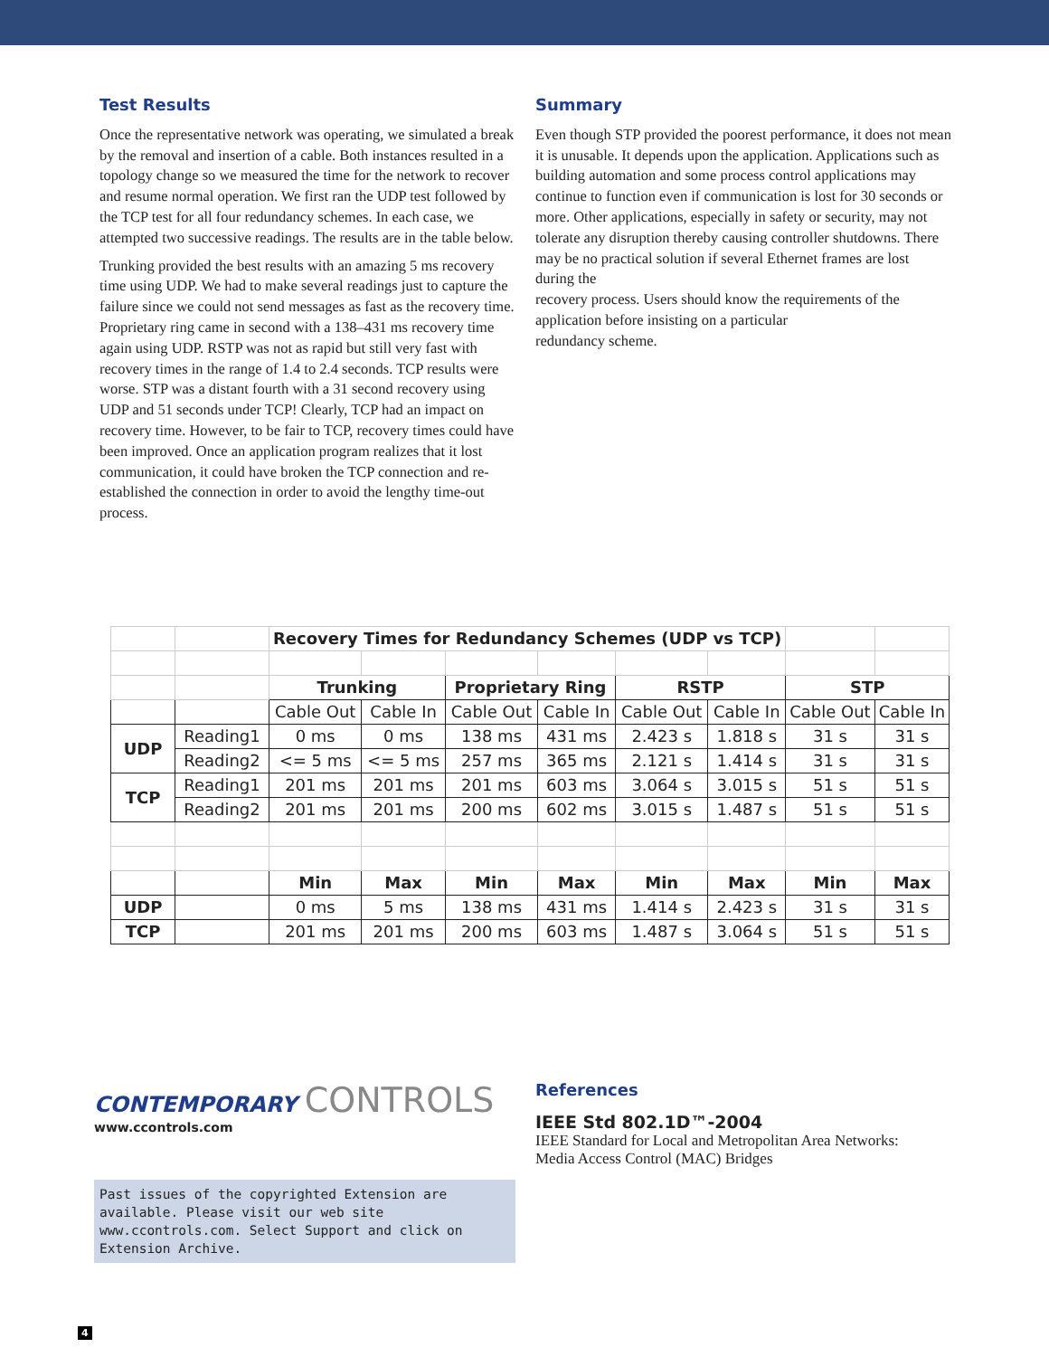Test Results
Once the representative network was operating, we simulated a break by the removal and insertion of a cable. Both instances resulted in a topology change so we measured the time for the network to recover and resume normal operation. We first ran the UDP test followed by the TCP test for all four redundancy schemes. In each case, we attempted two successive readings. The results are in the table below.
Trunking provided the best results with an amazing 5 ms recovery time using UDP. We had to make several readings just to capture the failure since we could not send messages as fast as the recovery time. Proprietary ring came in second with a 138–431 ms recovery time again using UDP. RSTP was not as rapid but still very fast with recovery times in the range of 1.4 to 2.4 seconds. TCP results were worse. STP was a distant fourth with a 31 second recovery using UDP and 51 seconds under TCP! Clearly, TCP had an impact on recovery time. However, to be fair to TCP, recovery times could have been improved. Once an application program realizes that it lost communication, it could have broken the TCP connection and re-established the connection in order to avoid the lengthy time-out process.
Summary
Even though STP provided the poorest performance, it does not mean it is unusable. It depends upon the application. Applications such as building automation and some process control applications may continue to function even if communication is lost for 30 seconds or more. Other applications, especially in safety or security, may not tolerate any disruption thereby causing controller shutdowns. There may be no practical solution if several Ethernet frames are lost during the
recovery process. Users should know the requirements of the application before insisting on a particular
redundancy scheme.
| | | Recovery Times for Redundancy Schemes (UDP vs TCP) | | | | | | | |
| | | Trunking | | Proprietary Ring | | RSTP | | STP | |
| | | Cable Out | Cable In | Cable Out | Cable In | Cable Out | Cable In | Cable Out | Cable In |
| UDP | Reading1 | 0 ms | 0 ms | 138 ms | 431 ms | 2.423 s | 1.818 s | 31 s | 31 s |
| | Reading2 | <= 5 ms | <= 5 ms | 257 ms | 365 ms | 2.121 s | 1.414 s | 31 s | 31 s |
| TCP | Reading1 | 201 ms | 201 ms | 201 ms | 603 ms | 3.064 s | 3.015 s | 51 s | 51 s |
| | Reading2 | 201 ms | 201 ms | 200 ms | 602 ms | 3.015 s | 1.487 s | 51 s | 51 s |
| | | Min | Max | Min | Max | Min | Max | Min | Max |
| UDP | | 0 ms | 5 ms | 138 ms | 431 ms | 1.414 s | 2.423 s | 31 s | 31 s |
| TCP | | 201 ms | 201 ms | 200 ms | 603 ms | 1.487 s | 3.064 s | 51 s | 51 s |
CONTEMPORARY CONTROLS
www.ccontrols.com
Past issues of the copyrighted Extension are available. Please visit our web site www.ccontrols.com. Select Support and click on Extension Archive.
References
IEEE Std 802.1D™-2004
IEEE Standard for Local and Metropolitan Area Networks:
Media Access Control (MAC) Bridges
4